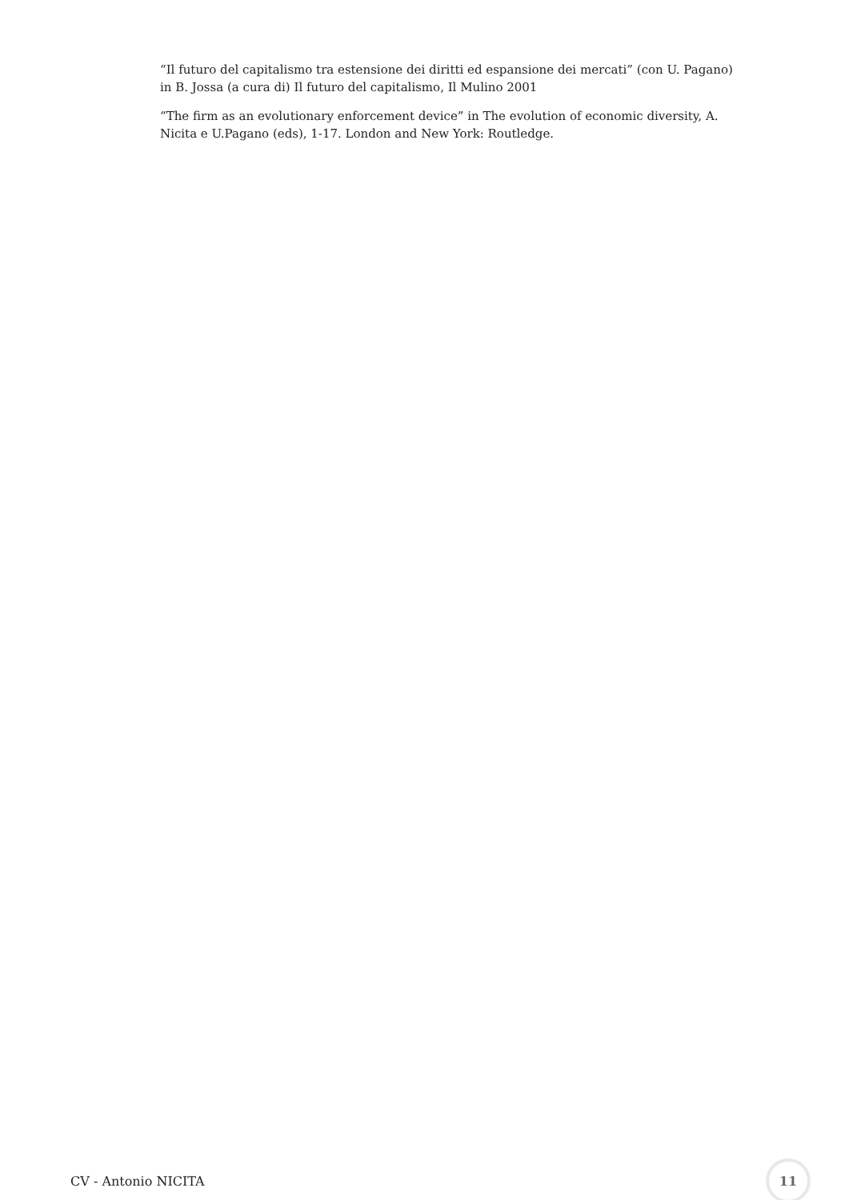“Il futuro del capitalismo tra estensione dei diritti ed espansione dei mercati” (con U. Pagano) in B. Jossa (a cura di) Il futuro del capitalismo, Il Mulino 2001
“The firm as an evolutionary enforcement device” in The evolution of economic diversity, A. Nicita e U.Pagano (eds), 1-17. London and New York: Routledge.
CV - Antonio NICITA 11